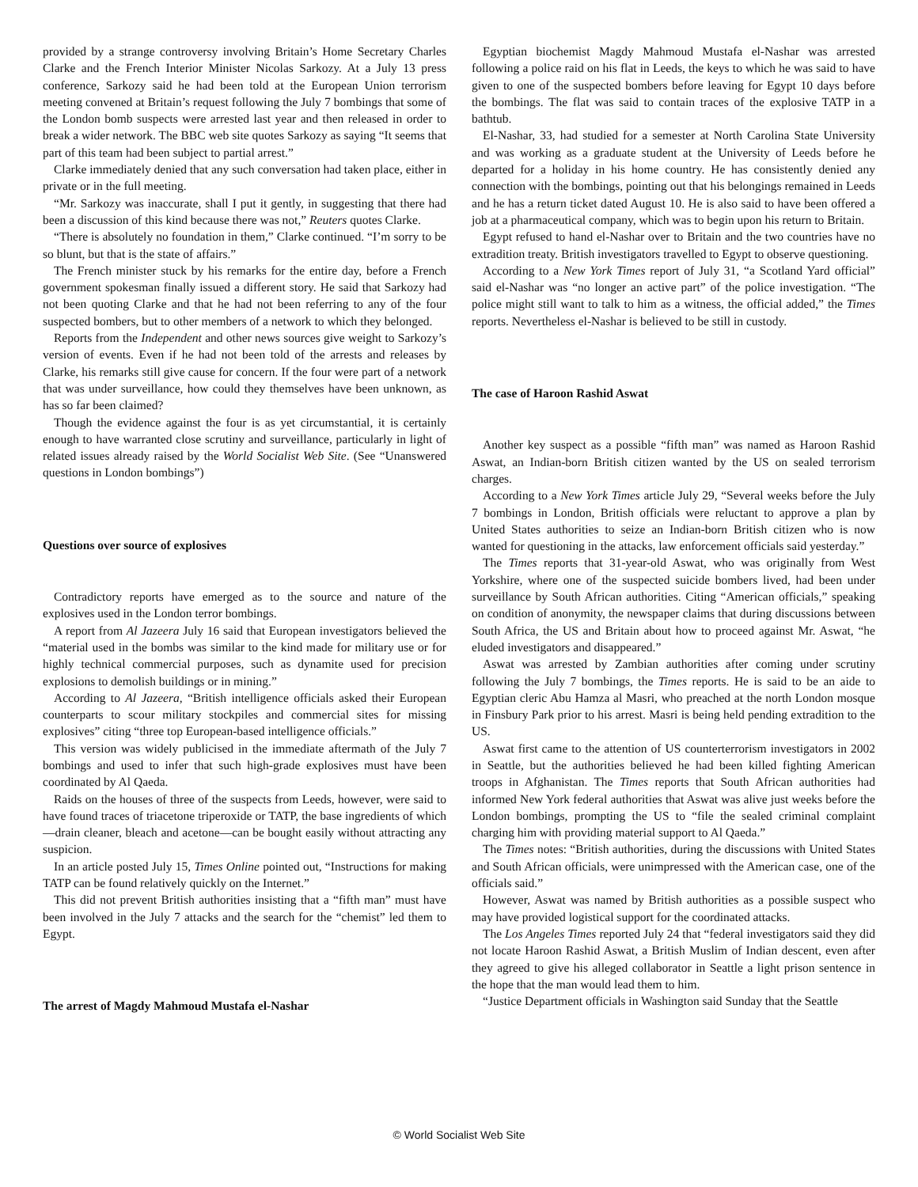provided by a strange controversy involving Britain’s Home Secretary Charles Clarke and the French Interior Minister Nicolas Sarkozy. At a July 13 press conference, Sarkozy said he had been told at the European Union terrorism meeting convened at Britain’s request following the July 7 bombings that some of the London bomb suspects were arrested last year and then released in order to break a wider network. The BBC web site quotes Sarkozy as saying “It seems that part of this team had been subject to partial arrest.”
Clarke immediately denied that any such conversation had taken place, either in private or in the full meeting.
“Mr. Sarkozy was inaccurate, shall I put it gently, in suggesting that there had been a discussion of this kind because there was not,” Reuters quotes Clarke.
“There is absolutely no foundation in them,” Clarke continued. “I’m sorry to be so blunt, but that is the state of affairs.”
The French minister stuck by his remarks for the entire day, before a French government spokesman finally issued a different story. He said that Sarkozy had not been quoting Clarke and that he had not been referring to any of the four suspected bombers, but to other members of a network to which they belonged.
Reports from the Independent and other news sources give weight to Sarkozy’s version of events. Even if he had not been told of the arrests and releases by Clarke, his remarks still give cause for concern. If the four were part of a network that was under surveillance, how could they themselves have been unknown, as has so far been claimed?
Though the evidence against the four is as yet circumstantial, it is certainly enough to have warranted close scrutiny and surveillance, particularly in light of related issues already raised by the World Socialist Web Site. (See “Unanswered questions in London bombings”)
Questions over source of explosives
Contradictory reports have emerged as to the source and nature of the explosives used in the London terror bombings.
A report from Al Jazeera July 16 said that European investigators believed the “material used in the bombs was similar to the kind made for military use or for highly technical commercial purposes, such as dynamite used for precision explosions to demolish buildings or in mining.”
According to Al Jazeera, “British intelligence officials asked their European counterparts to scour military stockpiles and commercial sites for missing explosives” citing “three top European-based intelligence officials.”
This version was widely publicised in the immediate aftermath of the July 7 bombings and used to infer that such high-grade explosives must have been coordinated by Al Qaeda.
Raids on the houses of three of the suspects from Leeds, however, were said to have found traces of triacetone triperoxide or TATP, the base ingredients of which—drain cleaner, bleach and acetone—can be bought easily without attracting any suspicion.
In an article posted July 15, Times Online pointed out, “Instructions for making TATP can be found relatively quickly on the Internet.”
This did not prevent British authorities insisting that a “fifth man” must have been involved in the July 7 attacks and the search for the “chemist” led them to Egypt.
The arrest of Magdy Mahmoud Mustafa el-Nashar
Egyptian biochemist Magdy Mahmoud Mustafa el-Nashar was arrested following a police raid on his flat in Leeds, the keys to which he was said to have given to one of the suspected bombers before leaving for Egypt 10 days before the bombings. The flat was said to contain traces of the explosive TATP in a bathtub.
El-Nashar, 33, had studied for a semester at North Carolina State University and was working as a graduate student at the University of Leeds before he departed for a holiday in his home country. He has consistently denied any connection with the bombings, pointing out that his belongings remained in Leeds and he has a return ticket dated August 10. He is also said to have been offered a job at a pharmaceutical company, which was to begin upon his return to Britain.
Egypt refused to hand el-Nashar over to Britain and the two countries have no extradition treaty. British investigators travelled to Egypt to observe questioning.
According to a New York Times report of July 31, “a Scotland Yard official” said el-Nashar was “no longer an active part” of the police investigation. “The police might still want to talk to him as a witness, the official added,” the Times reports. Nevertheless el-Nashar is believed to be still in custody.
The case of Haroon Rashid Aswat
Another key suspect as a possible “fifth man” was named as Haroon Rashid Aswat, an Indian-born British citizen wanted by the US on sealed terrorism charges.
According to a New York Times article July 29, “Several weeks before the July 7 bombings in London, British officials were reluctant to approve a plan by United States authorities to seize an Indian-born British citizen who is now wanted for questioning in the attacks, law enforcement officials said yesterday.”
The Times reports that 31-year-old Aswat, who was originally from West Yorkshire, where one of the suspected suicide bombers lived, had been under surveillance by South African authorities. Citing “American officials,” speaking on condition of anonymity, the newspaper claims that during discussions between South Africa, the US and Britain about how to proceed against Mr. Aswat, “he eluded investigators and disappeared.”
Aswat was arrested by Zambian authorities after coming under scrutiny following the July 7 bombings, the Times reports. He is said to be an aide to Egyptian cleric Abu Hamza al Masri, who preached at the north London mosque in Finsbury Park prior to his arrest. Masri is being held pending extradition to the US.
Aswat first came to the attention of US counterterrorism investigators in 2002 in Seattle, but the authorities believed he had been killed fighting American troops in Afghanistan. The Times reports that South African authorities had informed New York federal authorities that Aswat was alive just weeks before the London bombings, prompting the US to “file the sealed criminal complaint charging him with providing material support to Al Qaeda.”
The Times notes: “British authorities, during the discussions with United States and South African officials, were unimpressed with the American case, one of the officials said.”
However, Aswat was named by British authorities as a possible suspect who may have provided logistical support for the coordinated attacks.
The Los Angeles Times reported July 24 that “federal investigators said they did not locate Haroon Rashid Aswat, a British Muslim of Indian descent, even after they agreed to give his alleged collaborator in Seattle a light prison sentence in the hope that the man would lead them to him.
“Justice Department officials in Washington said Sunday that the Seattle
© World Socialist Web Site